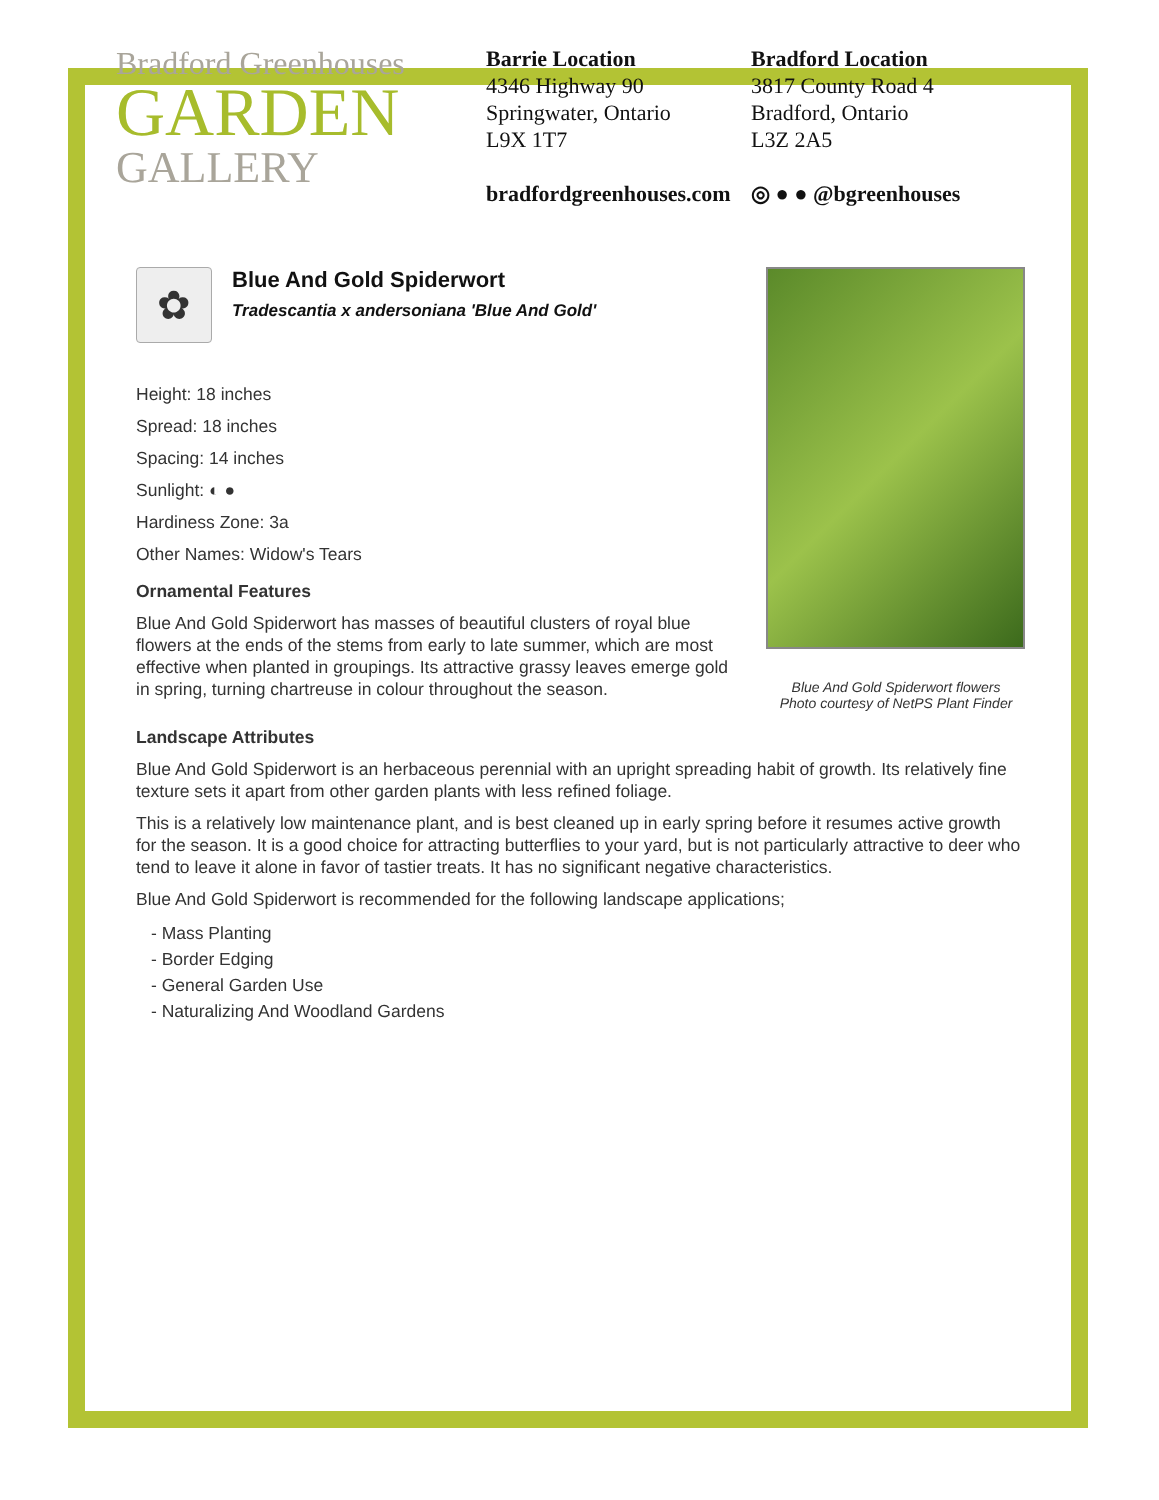Bradford Greenhouses
GARDEN
GALLERY
Barrie Location
4346 Highway 90
Springwater, Ontario
L9X 1T7
bradfordgreenhouses.com
Bradford Location
3817 County Road 4
Bradford, Ontario
L3Z 2A5
◎ ● ● @bgreenhouses
✿
Blue And Gold Spiderwort
Tradescantia x andersoniana 'Blue And Gold'
Height: 18 inches
Spread: 18 inches
Spacing: 14 inches
Sunlight: ◐ ●
Hardiness Zone: 3a
Other Names: Widow's Tears
Ornamental Features
Blue And Gold Spiderwort has masses of beautiful clusters of royal blue flowers at the ends of the stems from early to late summer, which are most effective when planted in groupings. Its attractive grassy leaves emerge gold in spring, turning chartreuse in colour throughout the season.
Blue And Gold Spiderwort flowers
Photo courtesy of NetPS Plant Finder
Landscape Attributes
Blue And Gold Spiderwort is an herbaceous perennial with an upright spreading habit of growth. Its relatively fine texture sets it apart from other garden plants with less refined foliage.
This is a relatively low maintenance plant, and is best cleaned up in early spring before it resumes active growth for the season. It is a good choice for attracting butterflies to your yard, but is not particularly attractive to deer who tend to leave it alone in favor of tastier treats. It has no significant negative characteristics.
Blue And Gold Spiderwort is recommended for the following landscape applications;
- Mass Planting
- Border Edging
- General Garden Use
- Naturalizing And Woodland Gardens